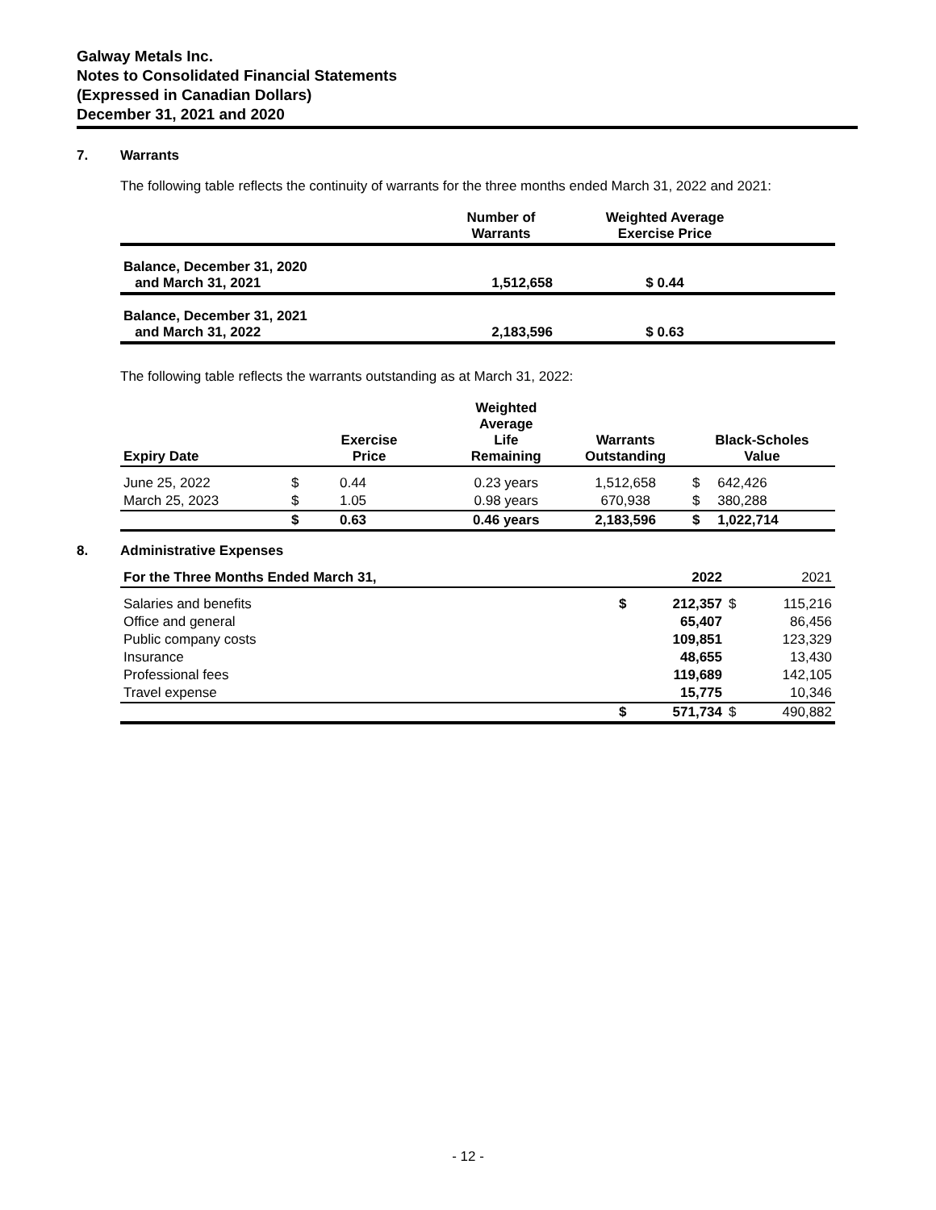Galway Metals Inc.
Notes to Consolidated Financial Statements
(Expressed in Canadian Dollars)
December 31, 2021 and 2020
7. Warrants
The following table reflects the continuity of warrants for the three months ended March 31, 2022 and 2021:
| | Number of Warrants | Weighted Average Exercise Price | |
| --- | --- | --- | --- |
| Balance, December 31, 2020 and March 31, 2021 | 1,512,658 | $ 0.44 | |
| Balance, December 31, 2021 and March 31, 2022 | 2,183,596 | $ 0.63 | |
The following table reflects the warrants outstanding as at March 31, 2022:
| Expiry Date | Exercise Price | | Weighted Average Life Remaining | Warrants Outstanding | Black-Scholes Value | |
| --- | --- | --- | --- | --- | --- | --- |
| June 25, 2022 | $ | 0.44 | 0.23 years | 1,512,658 | $ | 642,426 |
| March 25, 2023 | $ | 1.05 | 0.98 years | 670,938 | $ | 380,288 |
| | $ | 0.63 | 0.46 years | 2,183,596 | $ | 1,022,714 |
8. Administrative Expenses
| For the Three Months Ended March 31, | | 2022 | | 2021 |
| --- | --- | --- | --- | --- |
| Salaries and benefits | $ | 212,357 | $ | 115,216 |
| Office and general | | 65,407 | | 86,456 |
| Public company costs | | 109,851 | | 123,329 |
| Insurance | | 48,655 | | 13,430 |
| Professional fees | | 119,689 | | 142,105 |
| Travel expense | | 15,775 | | 10,346 |
| | $ | 571,734 | $ | 490,882 |
- 12 -